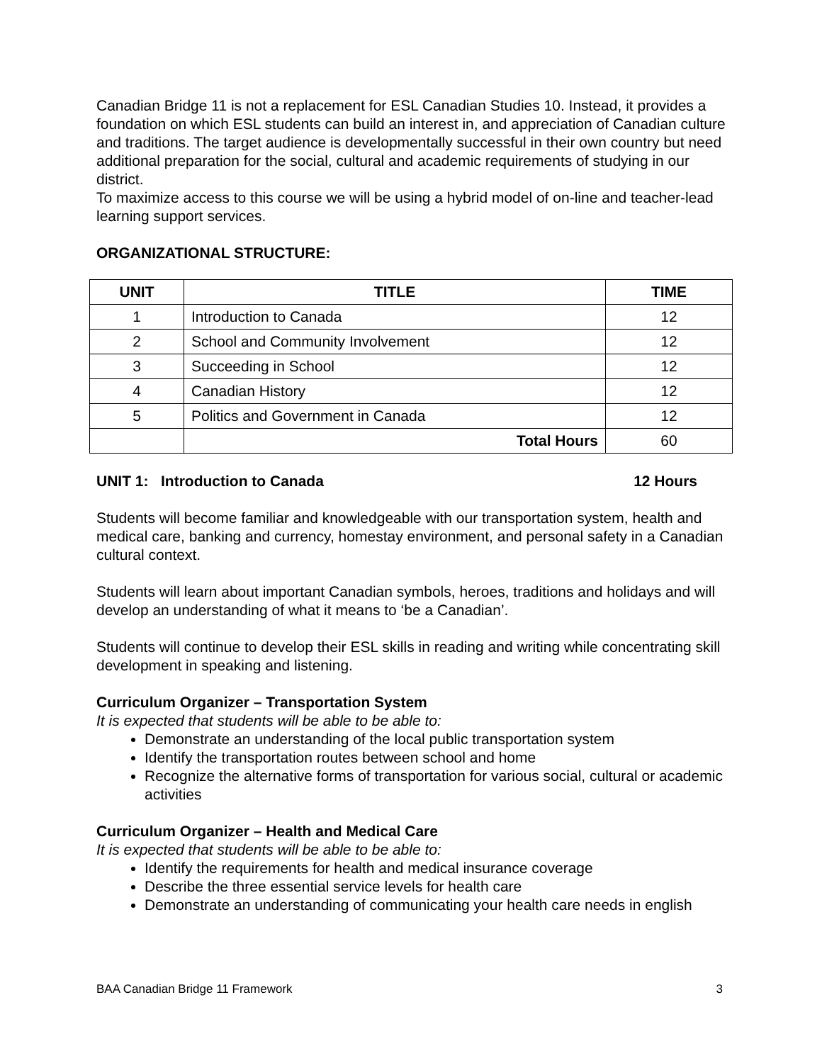Canadian Bridge 11 is not a replacement for ESL Canadian Studies 10. Instead, it provides a foundation on which ESL students can build an interest in, and appreciation of Canadian culture and traditions. The target audience is developmentally successful in their own country but need additional preparation for the social, cultural and academic requirements of studying in our district.
To maximize access to this course we will be using a hybrid model of on-line and teacher-lead learning support services.
ORGANIZATIONAL STRUCTURE:
| UNIT | TITLE | TIME |
| --- | --- | --- |
| 1 | Introduction to Canada | 12 |
| 2 | School and Community Involvement | 12 |
| 3 | Succeeding in School | 12 |
| 4 | Canadian History | 12 |
| 5 | Politics and Government in Canada | 12 |
| | Total Hours | 60 |
UNIT 1: Introduction to Canada 12 Hours
Students will become familiar and knowledgeable with our transportation system, health and medical care, banking and currency, homestay environment, and personal safety in a Canadian cultural context.
Students will learn about important Canadian symbols, heroes, traditions and holidays and will develop an understanding of what it means to ‘be a Canadian’.
Students will continue to develop their ESL skills in reading and writing while concentrating skill development in speaking and listening.
Curriculum Organizer – Transportation System
It is expected that students will be able to be able to:
Demonstrate an understanding of the local public transportation system
Identify the transportation routes between school and home
Recognize the alternative forms of transportation for various social, cultural or academic activities
Curriculum Organizer – Health and Medical Care
It is expected that students will be able to be able to:
Identify the requirements for health and medical insurance coverage
Describe the three essential service levels for health care
Demonstrate an understanding of communicating your health care needs in english
BAA Canadian Bridge 11 Framework 3